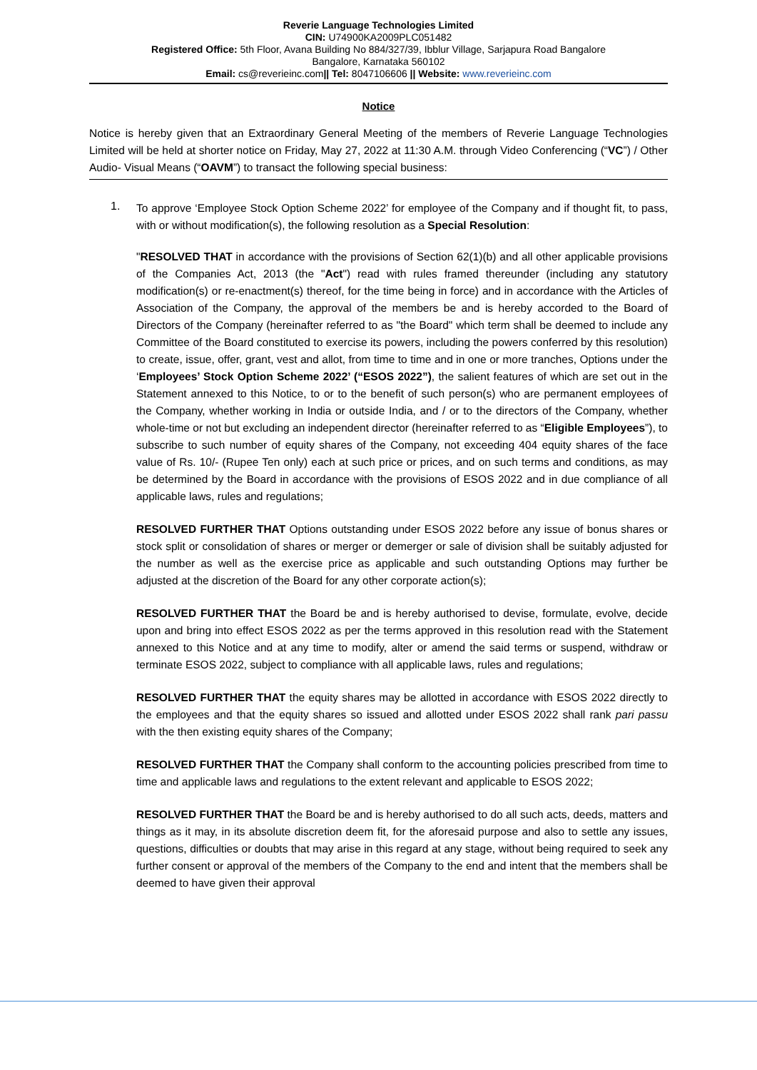Reverie Language Technologies Limited
CIN: U74900KA2009PLC051482
Registered Office: 5th Floor, Avana Building No 884/327/39, Ibblur Village, Sarjapura Road Bangalore
Bangalore, Karnataka 560102
Email: cs@reverieinc.com|| Tel: 8047106606 || Website: www.reverieinc.com
Notice
Notice is hereby given that an Extraordinary General Meeting of the members of Reverie Language Technologies Limited will be held at shorter notice on Friday, May 27, 2022 at 11:30 A.M. through Video Conferencing (“VC”) / Other Audio- Visual Means (“OAVM”) to transact the following special business:
1.
To approve ‘Employee Stock Option Scheme 2022’ for employee of the Company and if thought fit, to pass, with or without modification(s), the following resolution as a Special Resolution:
"RESOLVED THAT in accordance with the provisions of Section 62(1)(b) and all other applicable provisions of the Companies Act, 2013 (the "Act") read with rules framed thereunder (including any statutory modification(s) or re-enactment(s) thereof, for the time being in force) and in accordance with the Articles of Association of the Company, the approval of the members be and is hereby accorded to the Board of Directors of the Company (hereinafter referred to as "the Board" which term shall be deemed to include any Committee of the Board constituted to exercise its powers, including the powers conferred by this resolution) to create, issue, offer, grant, vest and allot, from time to time and in one or more tranches, Options under the ‘Employees’ Stock Option Scheme 2022’ (“ESOS 2022”), the salient features of which are set out in the Statement annexed to this Notice, to or to the benefit of such person(s) who are permanent employees of the Company, whether working in India or outside India, and / or to the directors of the Company, whether whole-time or not but excluding an independent director (hereinafter referred to as “Eligible Employees”), to subscribe to such number of equity shares of the Company, not exceeding 404 equity shares of the face value of Rs. 10/- (Rupee Ten only) each at such price or prices, and on such terms and conditions, as may be determined by the Board in accordance with the provisions of ESOS 2022 and in due compliance of all applicable laws, rules and regulations;
RESOLVED FURTHER THAT Options outstanding under ESOS 2022 before any issue of bonus shares or stock split or consolidation of shares or merger or demerger or sale of division shall be suitably adjusted for the number as well as the exercise price as applicable and such outstanding Options may further be adjusted at the discretion of the Board for any other corporate action(s);
RESOLVED FURTHER THAT the Board be and is hereby authorised to devise, formulate, evolve, decide upon and bring into effect ESOS 2022 as per the terms approved in this resolution read with the Statement annexed to this Notice and at any time to modify, alter or amend the said terms or suspend, withdraw or terminate ESOS 2022, subject to compliance with all applicable laws, rules and regulations;
RESOLVED FURTHER THAT the equity shares may be allotted in accordance with ESOS 2022 directly to the employees and that the equity shares so issued and allotted under ESOS 2022 shall rank pari passu with the then existing equity shares of the Company;
RESOLVED FURTHER THAT the Company shall conform to the accounting policies prescribed from time to time and applicable laws and regulations to the extent relevant and applicable to ESOS 2022;
RESOLVED FURTHER THAT the Board be and is hereby authorised to do all such acts, deeds, matters and things as it may, in its absolute discretion deem fit, for the aforesaid purpose and also to settle any issues, questions, difficulties or doubts that may arise in this regard at any stage, without being required to seek any further consent or approval of the members of the Company to the end and intent that the members shall be deemed to have given their approval